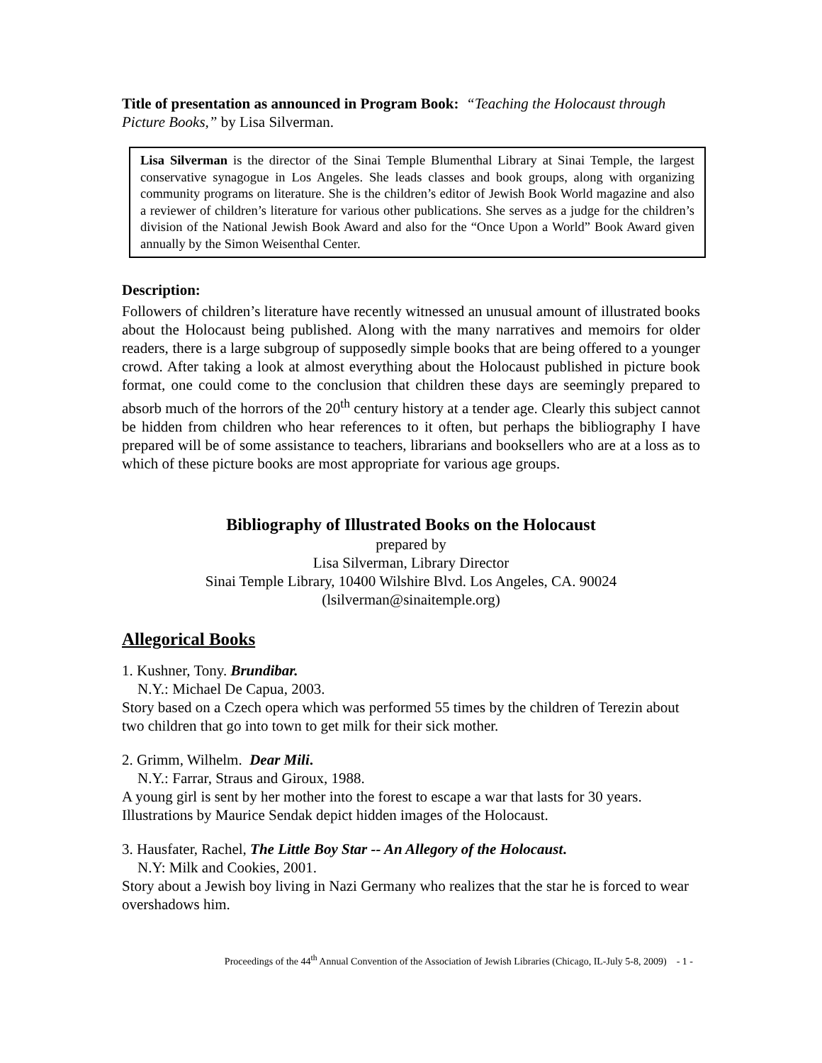Title of presentation as announced in Program Book: “Teaching the Holocaust through Picture Books,” by Lisa Silverman.
Lisa Silverman is the director of the Sinai Temple Blumenthal Library at Sinai Temple, the largest conservative synagogue in Los Angeles. She leads classes and book groups, along with organizing community programs on literature. She is the children’s editor of Jewish Book World magazine and also a reviewer of children’s literature for various other publications. She serves as a judge for the children’s division of the National Jewish Book Award and also for the “Once Upon a World” Book Award given annually by the Simon Weisenthal Center.
Description:
Followers of children’s literature have recently witnessed an unusual amount of illustrated books about the Holocaust being published. Along with the many narratives and memoirs for older readers, there is a large subgroup of supposedly simple books that are being offered to a younger crowd. After taking a look at almost everything about the Holocaust published in picture book format, one could come to the conclusion that children these days are seemingly prepared to absorb much of the horrors of the 20<sup>th</sup> century history at a tender age. Clearly this subject cannot be hidden from children who hear references to it often, but perhaps the bibliography I have prepared will be of some assistance to teachers, librarians and booksellers who are at a loss as to which of these picture books are most appropriate for various age groups.
Bibliography of Illustrated Books on the Holocaust
prepared by
Lisa Silverman, Library Director
Sinai Temple Library, 10400 Wilshire Blvd. Los Angeles, CA. 90024
(lsilverman@sinaitemple.org)
Allegorical Books
1. Kushner, Tony. Brundibar.
N.Y.: Michael De Capua, 2003.
Story based on a Czech opera which was performed 55 times by the children of Terezin about two children that go into town to get milk for their sick mother.
2. Grimm, Wilhelm. Dear Mili.
N.Y.: Farrar, Straus and Giroux, 1988.
A young girl is sent by her mother into the forest to escape a war that lasts for 30 years. Illustrations by Maurice Sendak depict hidden images of the Holocaust.
3. Hausfater, Rachel, The Little Boy Star -- An Allegory of the Holocaust.
N.Y: Milk and Cookies, 2001.
Story about a Jewish boy living in Nazi Germany who realizes that the star he is forced to wear overshadows him.
Proceedings of the 44<sup>th</sup> Annual Convention of the Association of Jewish Libraries (Chicago, IL-July 5-8, 2009) - 1 -